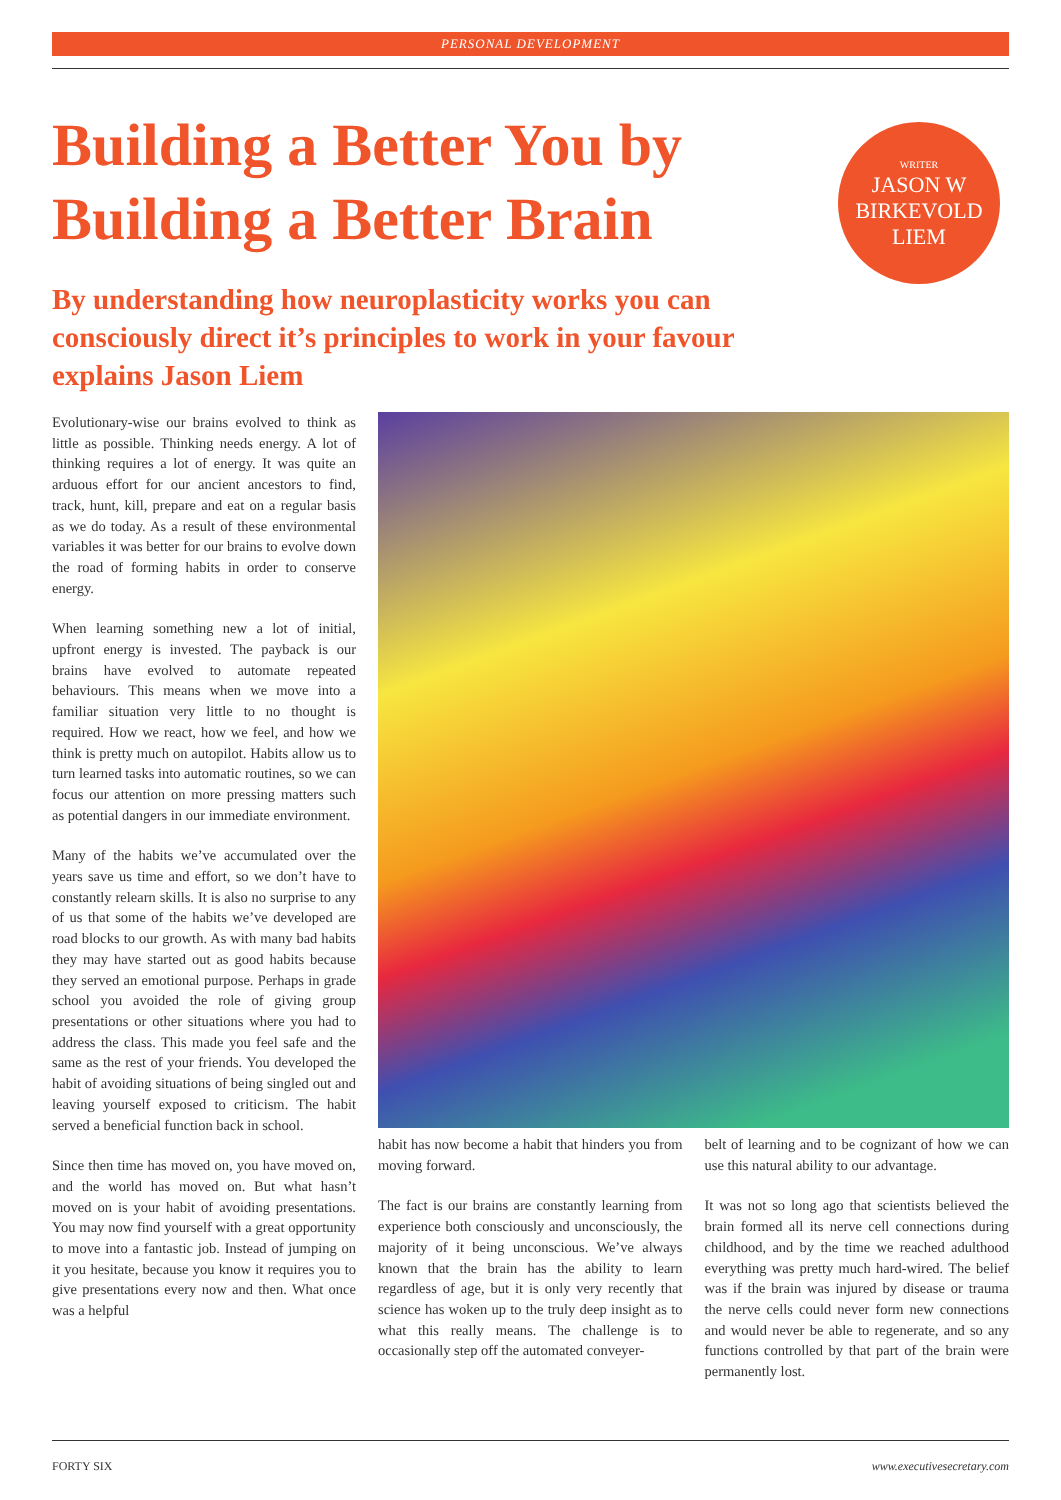PERSONAL DEVELOPMENT
Building a Better You by
Building a Better Brain
WRITER
JASON W
BIRKEVOLD
LIEM
By understanding how neuroplasticity works you can consciously direct it’s principles to work in your favour explains Jason Liem
Evolutionary-wise our brains evolved to think as little as possible. Thinking needs energy. A lot of thinking requires a lot of energy. It was quite an arduous effort for our ancient ancestors to find, track, hunt, kill, prepare and eat on a regular basis as we do today. As a result of these environmental variables it was better for our brains to evolve down the road of forming habits in order to conserve energy.
When learning something new a lot of initial, upfront energy is invested. The payback is our brains have evolved to automate repeated behaviours. This means when we move into a familiar situation very little to no thought is required. How we react, how we feel, and how we think is pretty much on autopilot. Habits allow us to turn learned tasks into automatic routines, so we can focus our attention on more pressing matters such as potential dangers in our immediate environment.
Many of the habits we’ve accumulated over the years save us time and effort, so we don’t have to constantly relearn skills. It is also no surprise to any of us that some of the habits we’ve developed are road blocks to our growth. As with many bad habits they may have started out as good habits because they served an emotional purpose. Perhaps in grade school you avoided the role of giving group presentations or other situations where you had to address the class. This made you feel safe and the same as the rest of your friends. You developed the habit of avoiding situations of being singled out and leaving yourself exposed to criticism. The habit served a beneficial function back in school.
Since then time has moved on, you have moved on, and the world has moved on. But what hasn’t moved on is your habit of avoiding presentations. You may now find yourself with a great opportunity to move into a fantastic job. Instead of jumping on it you hesitate, because you know it requires you to give presentations every now and then. What once was a helpful
habit has now become a habit that hinders you from moving forward.
The fact is our brains are constantly learning from experience both consciously and unconsciously, the majority of it being unconscious. We’ve always known that the brain has the ability to learn regardless of age, but it is only very recently that science has woken up to the truly deep insight as to what this really means. The challenge is to occasionally step off the automated conveyer-
belt of learning and to be cognizant of how we can use this natural ability to our advantage.
It was not so long ago that scientists believed the brain formed all its nerve cell connections during childhood, and by the time we reached adulthood everything was pretty much hard-wired. The belief was if the brain was injured by disease or trauma the nerve cells could never form new connections and would never be able to regenerate, and so any functions controlled by that part of the brain were permanently lost.
FORTY SIX www.executivesecretary.com